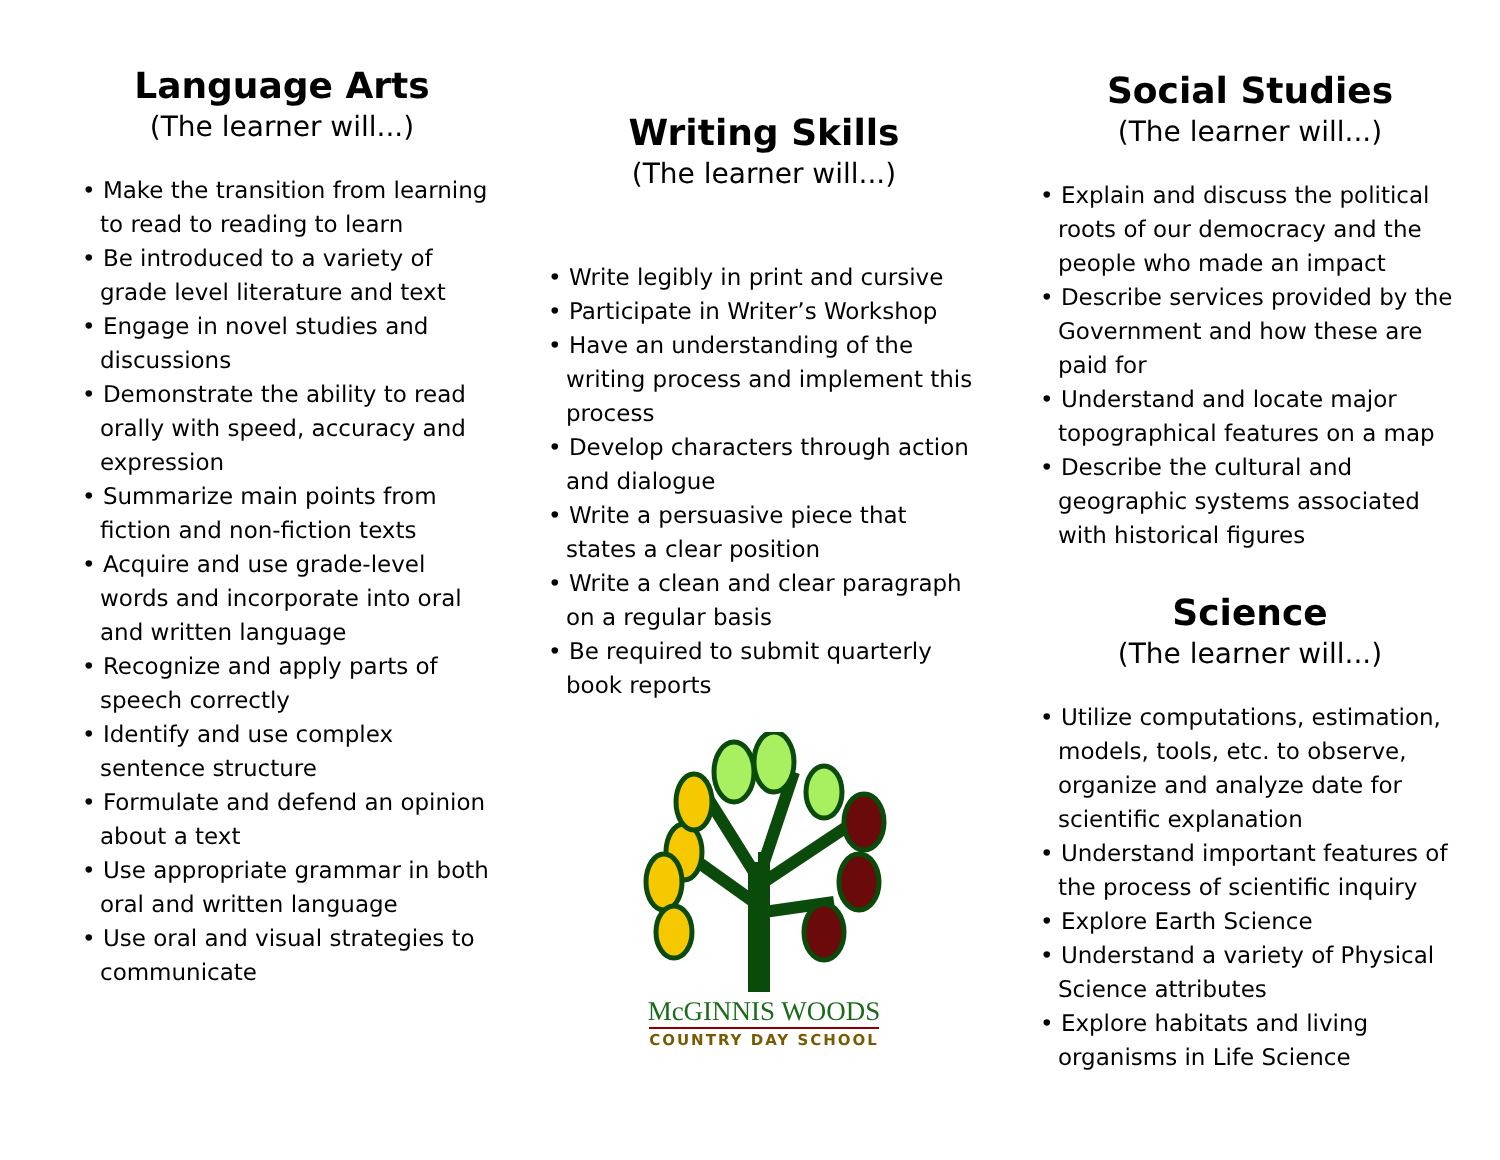Language Arts
(The learner will...)
• Make the transition from learning to read to reading to learn
• Be introduced to a variety of grade level literature and text
• Engage in novel studies and discussions
• Demonstrate the ability to read orally with speed, accuracy and expression
• Summarize main points from fiction and non-fiction texts
• Acquire and use grade-level words and incorporate into oral and written language
• Recognize and apply parts of speech correctly
• Identify and use complex sentence structure
• Formulate and defend an opinion about a text
• Use appropriate grammar in both oral and written language
• Use oral and visual strategies to communicate
Writing Skills
(The learner will...)
• Write legibly in print and cursive
• Participate in Writer’s Workshop
• Have an understanding of the writing process and implement this process
• Develop characters through action and dialogue
• Write a persuasive piece that states a clear position
• Write a clean and clear paragraph on a regular basis
• Be required to submit quarterly book reports
McGINNIS WOODS
COUNTRY DAY SCHOOL
Social Studies
(The learner will...)
• Explain and discuss the political roots of our democracy and the people who made an impact
• Describe services provided by the Government and how these are paid for
• Understand and locate major topographical features on a map
• Describe the cultural and geographic systems associated with historical figures
Science
(The learner will...)
• Utilize computations, estimation, models, tools, etc. to observe, organize and analyze date for scientific explanation
• Understand important features of the process of scientific inquiry
• Explore Earth Science
• Understand a variety of Physical Science attributes
• Explore habitats and living organisms in Life Science